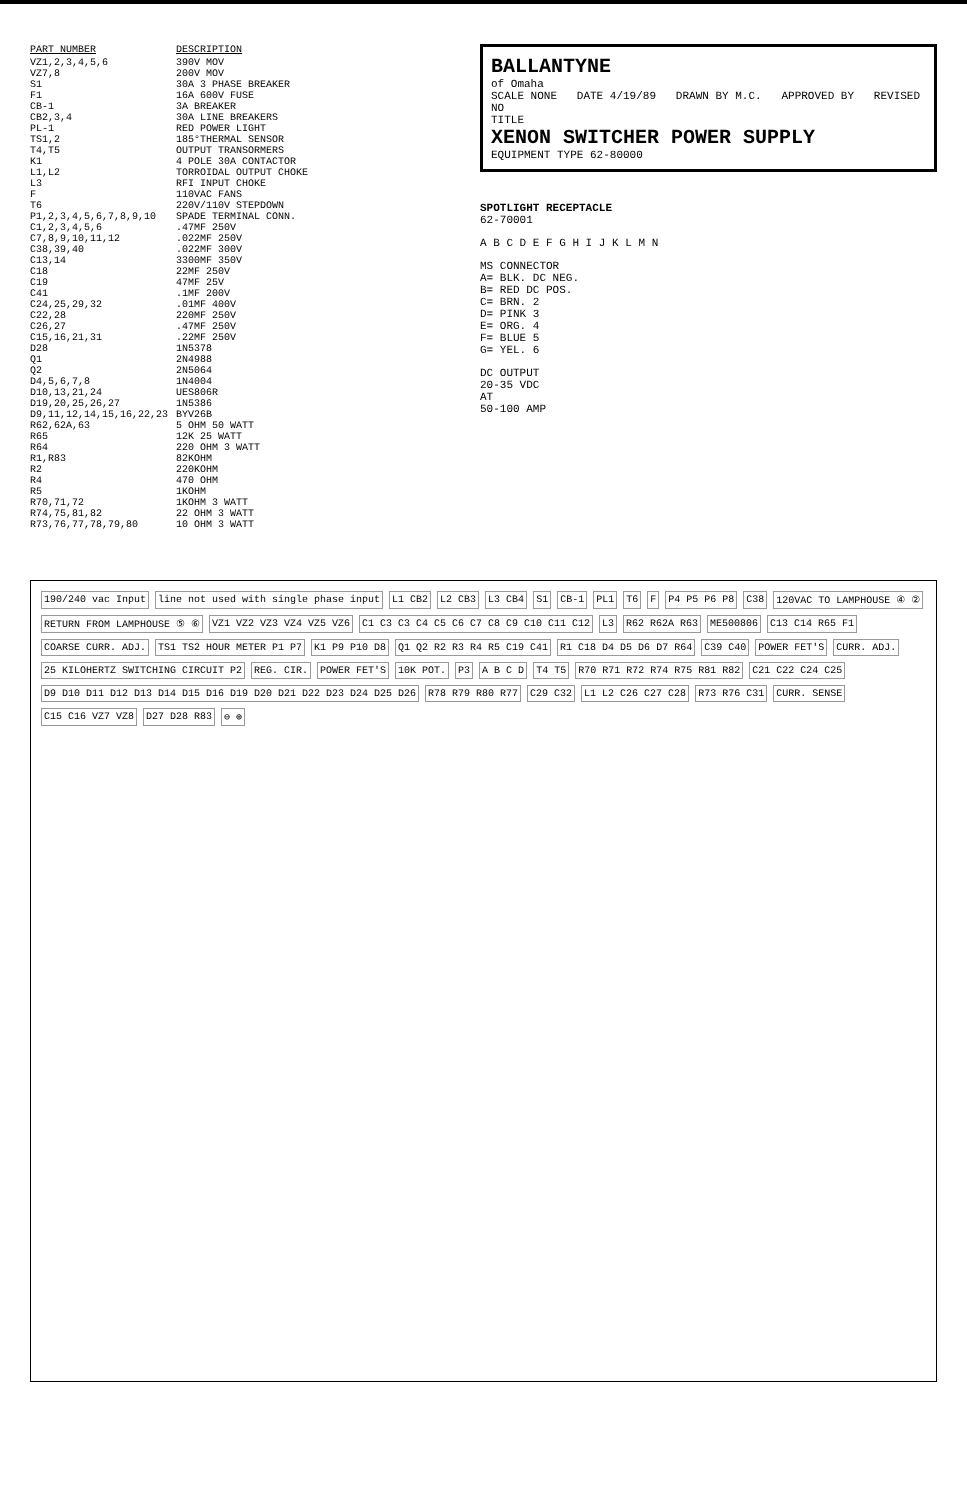| PART NUMBER | DESCRIPTION |
| --- | --- |
| VZ1,2,3,4,5,6 | 390V MOV |
| VZ7,8 | 200V MOV |
| S1 | 30A 3 PHASE BREAKER |
| F1 | 16A 600V FUSE |
| CB-1 | 3A BREAKER |
| CB2,3,4 | 30A LINE BREAKERS |
| PL-1 | RED POWER LIGHT |
| TS1,2 | 185°THERMAL SENSOR |
| T4,T5 | OUTPUT TRANSORMERS |
| K1 | 4 POLE 30A CONTACTOR |
| L1,L2 | TORROIDAL OUTPUT CHOKE |
| L3 | RFI INPUT CHOKE |
| F | 110VAC FANS |
| T6 | 220V/110V STEPDOWN |
| P1,2,3,4,5,6,7,8,9,10 | SPADE TERMINAL CONN. |
| C1,2,3,4,5,6 | .47MF 250V |
| C7,8,9,10,11,12 | .022MF 250V |
| C38,39,40 | .022MF 300V |
| C13,14 | 3300MF 350V |
| C18 | 22MF 250V |
| C19 | 47MF 25V |
| C41 | .1MF 200V |
| C24,25,29,32 | .01MF 400V |
| C22,28 | 220MF 250V |
| C26,27 | .47MF 250V |
| C15,16,21,31 | .22MF 250V |
| D28 | 1N5378 |
| Q1 | 2N4988 |
| Q2 | 2N5064 |
| D4,5,6,7,8 | 1N4004 |
| D10,13,21,24 | UES806R |
| D19,20,25,26,27 | 1N5386 |
| D9,11,12,14,15,16,22,23 | BYV26B |
| R62,62A,63 | 5 OHM 50 WATT |
| R65 | 12K 25 WATT |
| R64 | 220 OHM 3 WATT |
| R1,R83 | 82KOHM |
| R2 | 220KOHM |
| R4 | 470 OHM |
| R5 | 1KOHM |
| R70,71,72 | 1KOHM 3 WATT |
| R74,75,81,82 | 22 OHM 3 WATT |
| R73,76,77,78,79,80 | 10 OHM 3 WATT |
BALLANTYNE
of Omaha
SCALE NONE DATE 4/19/89 DRAWN BY M.C. APPROVED BY REVISED NO
TITLE
XENON SWITCHER POWER SUPPLY
EQUIPMENT TYPE 62-80000
SPOTLIGHT RECEPTACLE
62-70001
A B C D E F G H I J K L M N
MS CONNECTOR
A= BLK. DC NEG.
B= RED DC POS.
C= BRN. 2
D= PINK 3
E= ORG. 4
F= BLUE 5
G= YEL. 6
DC OUTPUT
20-35 VDC
AT
50-100 AMP
190/240 vac Input line not used with single phase input L1 CB2 L2 CB3 L3 CB4 S1 CB-1 PL1 T6 F P4 P5 P6 P8 C38 120VAC TO LAMPHOUSE ④ ② RETURN FROM LAMPHOUSE ⑤ ⑥ VZ1 VZ2 VZ3 VZ4 VZ5 VZ6 C1 C3 C3 C4 C5 C6 C7 C8 C9 C10 C11 C12 L3 R62 R62A R63 ME500806 C13 C14 R65 F1 COARSE CURR. ADJ. TS1 TS2 HOUR METER P1 P7 K1 P9 P10 D8 Q1 Q2 R2 R3 R4 R5 C19 C41 R1 C18 D4 D5 D6 D7 R64 C39 C40 POWER FET'S CURR. ADJ. 25 KILOHERTZ SWITCHING CIRCUIT P2 REG. CIR. POWER FET'S 10K POT. P3 A B C D T4 T5 R70 R71 R72 R74 R75 R81 R82 C21 C22 C24 C25 D9 D10 D11 D12 D13 D14 D15 D16 D19 D20 D21 D22 D23 D24 D25 D26 R78 R79 R80 R77 C29 C32 L1 L2 C26 C27 C28 R73 R76 C31 CURR. SENSE C15 C16 VZ7 VZ8 D27 D28 R83 ⊖ ⊕